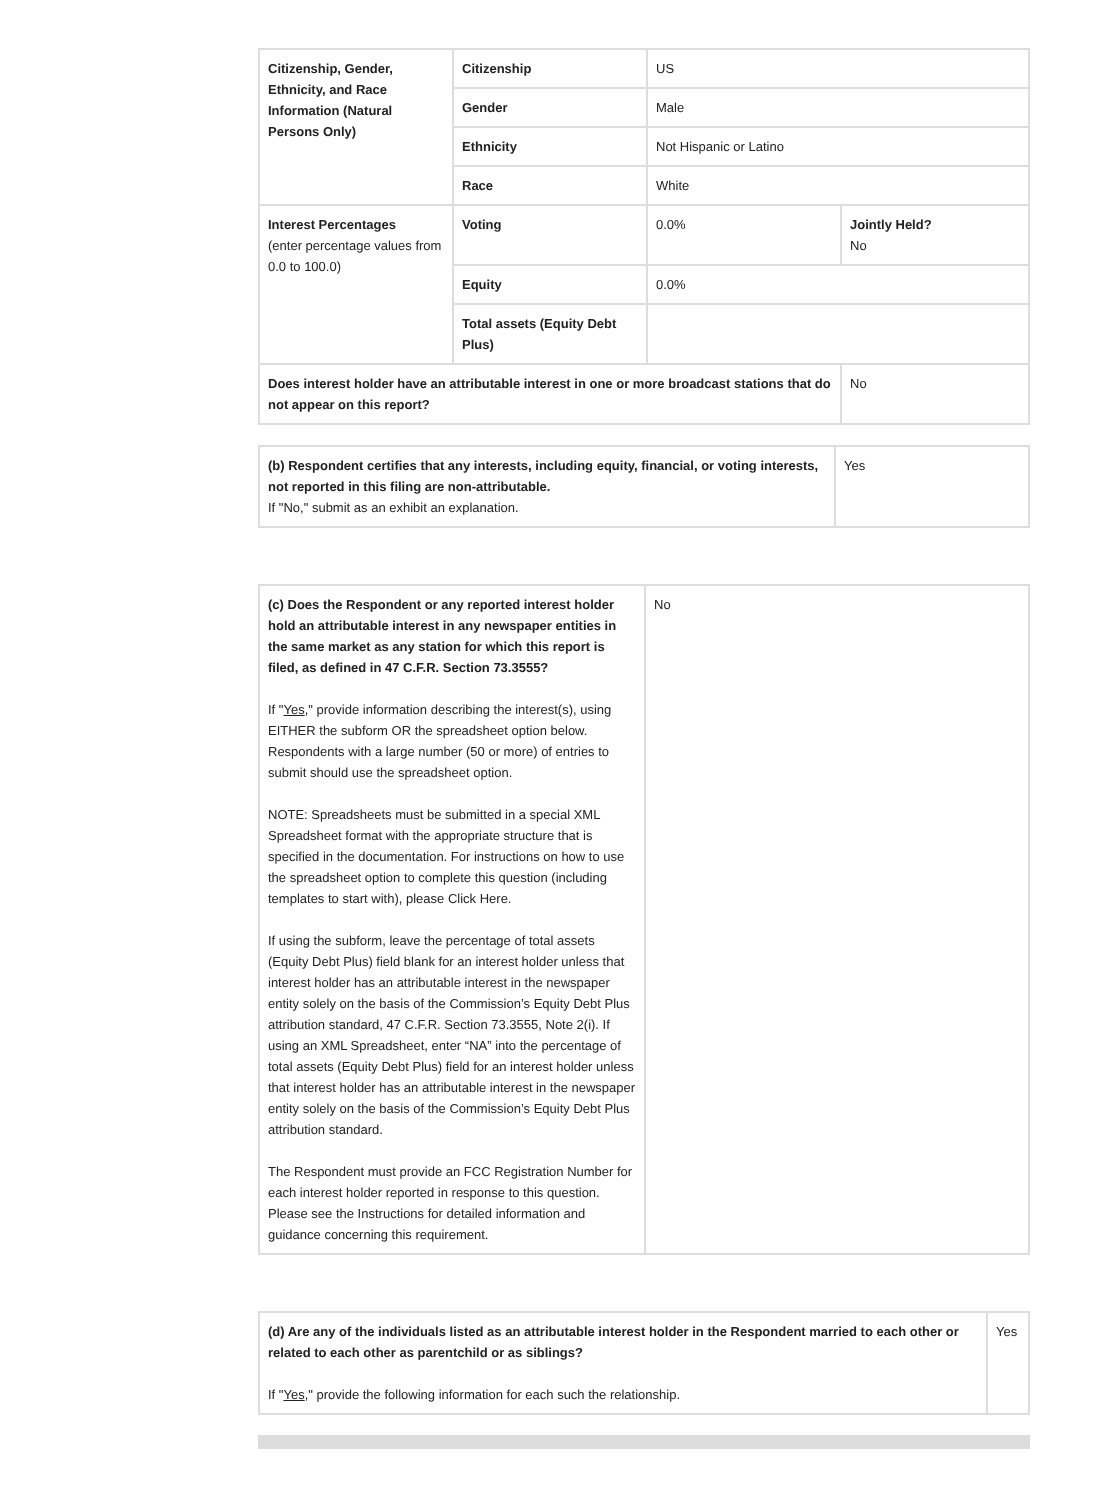| Citizenship, Gender, Ethnicity, and Race Information (Natural Persons Only) | Citizenship | US | |
| | Gender | Male | |
| | Ethnicity | Not Hispanic or Latino | |
| | Race | White | |
| Interest Percentages (enter percentage values from 0.0 to 100.0) | Voting | 0.0% | Jointly Held? No |
| | Equity | 0.0% | |
| | Total assets (Equity Debt Plus) | | |
| Does interest holder have an attributable interest in one or more broadcast stations that do not appear on this report? | | | No |
| (b) Respondent certifies that any interests, including equity, financial, or voting interests, not reported in this filing are non-attributable. If "No," submit as an exhibit an explanation. | Yes |
| (c) Does the Respondent or any reported interest holder hold an attributable interest in any newspaper entities in the same market as any station for which this report is filed, as defined in 47 C.F.R. Section 73.3555? If " Yes ," provide information describing the interest(s), using EITHER the subform OR the spreadsheet option below. Respondents with a large number (50 or more) of entries to submit should use the spreadsheet option. NOTE: Spreadsheets must be submitted in a special XML Spreadsheet format with the appropriate structure that is specified in the documentation. For instructions on how to use the spreadsheet option to complete this question (including templates to start with), please Click Here. If using the subform, leave the percentage of total assets (Equity Debt Plus) field blank for an interest holder unless that interest holder has an attributable interest in the newspaper entity solely on the basis of the Commission’s Equity Debt Plus attribution standard, 47 C.F.R. Section 73.3555, Note 2(i). If using an XML Spreadsheet, enter “NA” into the percentage of total assets (Equity Debt Plus) field for an interest holder unless that interest holder has an attributable interest in the newspaper entity solely on the basis of the Commission’s Equity Debt Plus attribution standard. The Respondent must provide an FCC Registration Number for each interest holder reported in response to this question. Please see the Instructions for detailed information and guidance concerning this requirement. | No |
| (d) Are any of the individuals listed as an attributable interest holder in the Respondent married to each other or related to each other as parentchild or as siblings? If " Yes ," provide the following information for each such the relationship. | Yes |